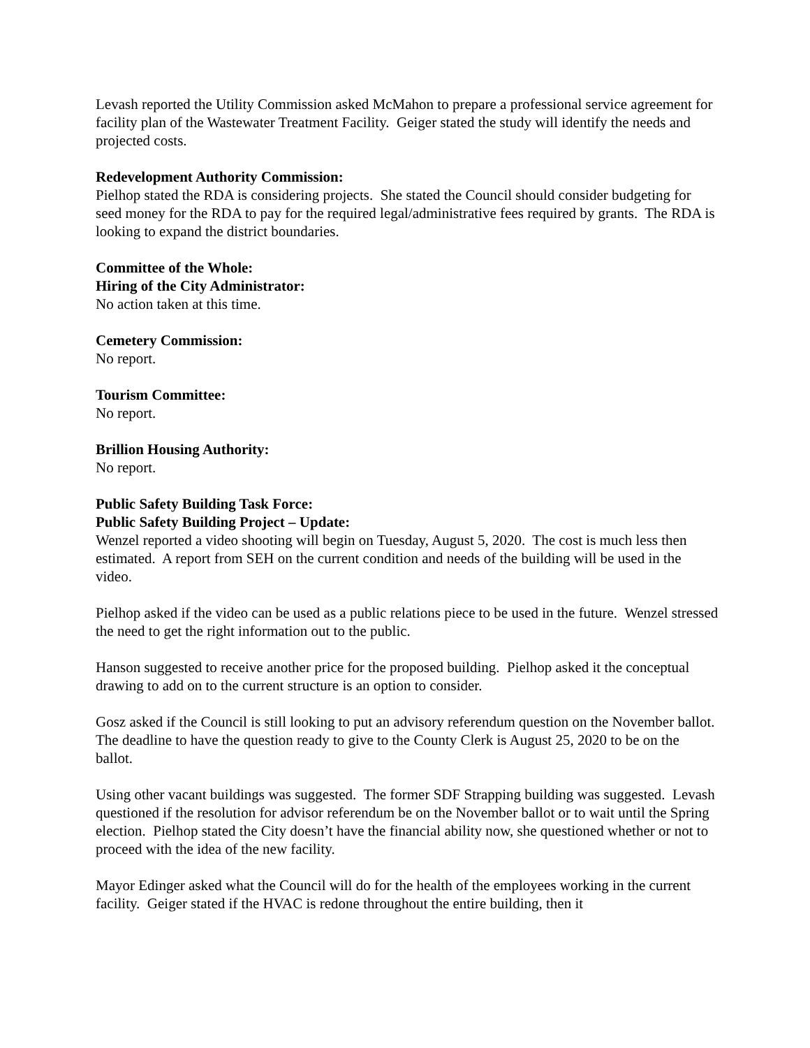Levash reported the Utility Commission asked McMahon to prepare a professional service agreement for facility plan of the Wastewater Treatment Facility. Geiger stated the study will identify the needs and projected costs.
Redevelopment Authority Commission:
Pielhop stated the RDA is considering projects. She stated the Council should consider budgeting for seed money for the RDA to pay for the required legal/administrative fees required by grants. The RDA is looking to expand the district boundaries.
Committee of the Whole:
Hiring of the City Administrator:
No action taken at this time.
Cemetery Commission:
No report.
Tourism Committee:
No report.
Brillion Housing Authority:
No report.
Public Safety Building Task Force:
Public Safety Building Project – Update:
Wenzel reported a video shooting will begin on Tuesday, August 5, 2020. The cost is much less then estimated. A report from SEH on the current condition and needs of the building will be used in the video.
Pielhop asked if the video can be used as a public relations piece to be used in the future. Wenzel stressed the need to get the right information out to the public.
Hanson suggested to receive another price for the proposed building. Pielhop asked it the conceptual drawing to add on to the current structure is an option to consider.
Gosz asked if the Council is still looking to put an advisory referendum question on the November ballot. The deadline to have the question ready to give to the County Clerk is August 25, 2020 to be on the ballot.
Using other vacant buildings was suggested. The former SDF Strapping building was suggested. Levash questioned if the resolution for advisor referendum be on the November ballot or to wait until the Spring election. Pielhop stated the City doesn’t have the financial ability now, she questioned whether or not to proceed with the idea of the new facility.
Mayor Edinger asked what the Council will do for the health of the employees working in the current facility. Geiger stated if the HVAC is redone throughout the entire building, then it